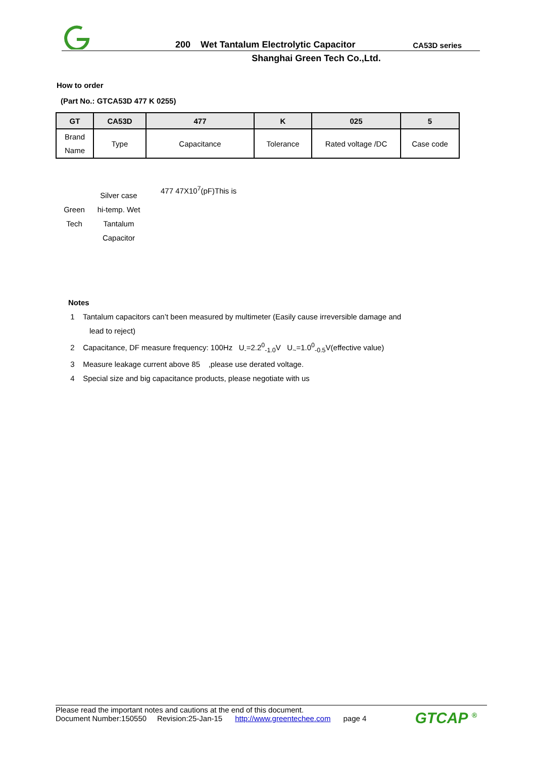200 Wet Tantalum Electrolytic Capacitor CA53D series
Shanghai Green Tech Co.,Ltd.
How to order
(Part No.: GTCA53D 477 K 0255)
| GT | CA53D | 477 | K | 025 | 5 |
| --- | --- | --- | --- | --- | --- |
| Brand Name | Type | Capacitance | Tolerance | Rated voltage /DC | Case code |
Green
Tech
Silver case
hi-temp. Wet
Tantalum
Capacitor
477 47X10<sup>7</sup>(pF)This is
Notes
1 Tantalum capacitors can’t been measured by multimeter (Easily cause irreversible damage and
lead to reject)
2 Capacitance, DF measure frequency: 100Hz U<sub>-</sub>=2.2<sup>0</sup><sub>-1.0</sub>V U<sub>~</sub>=1.0<sup>0</sup><sub>-0.5</sub>V(effective value)
3 Measure leakage current above 85 ,please use derated voltage.
4 Special size and big capacitance products, please negotiate with us
Please read the important notes and cautions at the end of this document.
Document Number:150550 Revision:25-Jan-15 http://www.greentechee.com page 4
GTCAP <sup>®</sup>